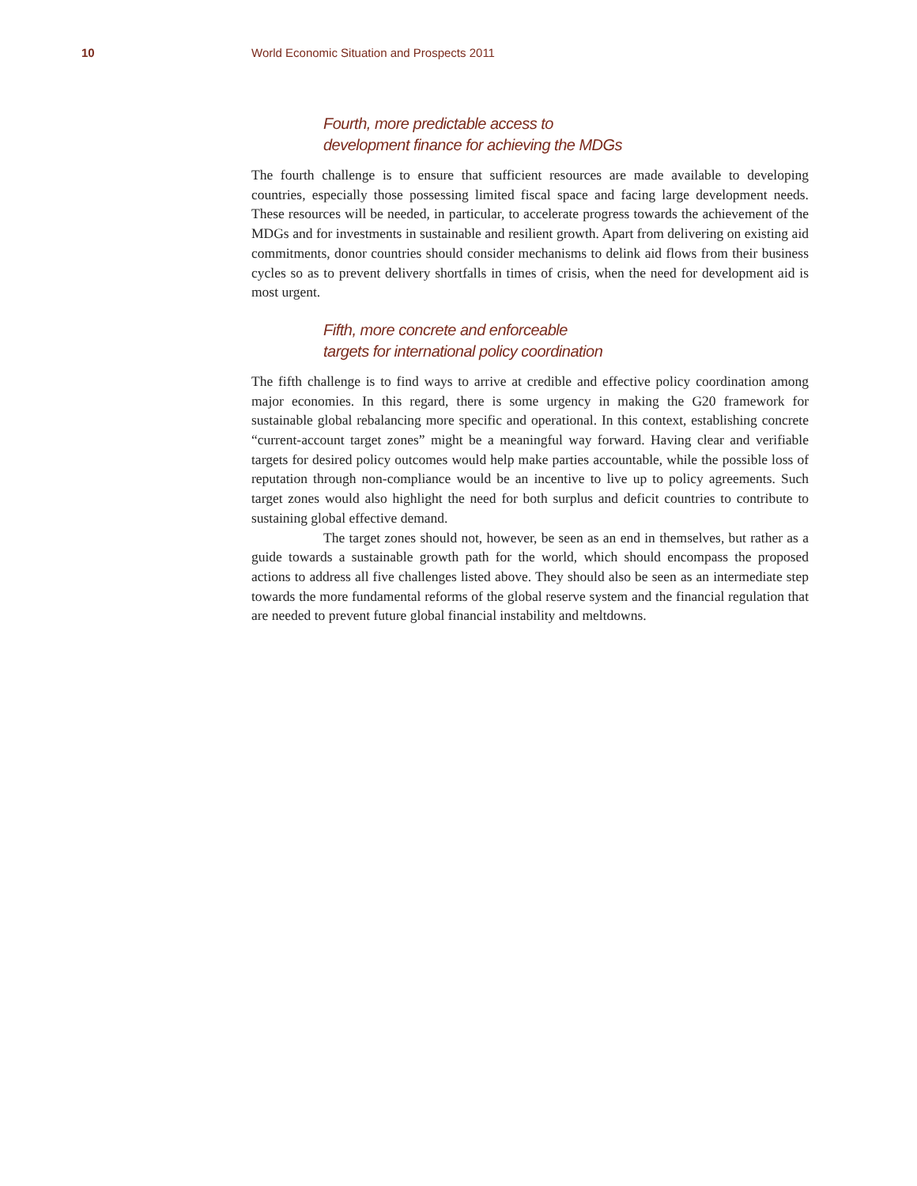10 World Economic Situation and Prospects 2011
Fourth, more predictable access to
development finance for achieving the MDGs
The fourth challenge is to ensure that sufficient resources are made available to developing countries, especially those possessing limited fiscal space and facing large development needs. These resources will be needed, in particular, to accelerate progress towards the achievement of the MDGs and for investments in sustainable and resilient growth. Apart from delivering on existing aid commitments, donor countries should consider mechanisms to delink aid flows from their business cycles so as to prevent delivery shortfalls in times of crisis, when the need for development aid is most urgent.
Fifth, more concrete and enforceable
targets for international policy coordination
The fifth challenge is to find ways to arrive at credible and effective policy coordination among major economies. In this regard, there is some urgency in making the G20 framework for sustainable global rebalancing more specific and operational. In this context, establishing concrete “current-account target zones” might be a meaningful way forward. Having clear and verifiable targets for desired policy outcomes would help make parties accountable, while the possible loss of reputation through non-compliance would be an incentive to live up to policy agreements. Such target zones would also highlight the need for both surplus and deficit countries to contribute to sustaining global effective demand.
The target zones should not, however, be seen as an end in themselves, but rather as a guide towards a sustainable growth path for the world, which should encompass the proposed actions to address all five challenges listed above. They should also be seen as an intermediate step towards the more fundamental reforms of the global reserve system and the financial regulation that are needed to prevent future global financial instability and meltdowns.